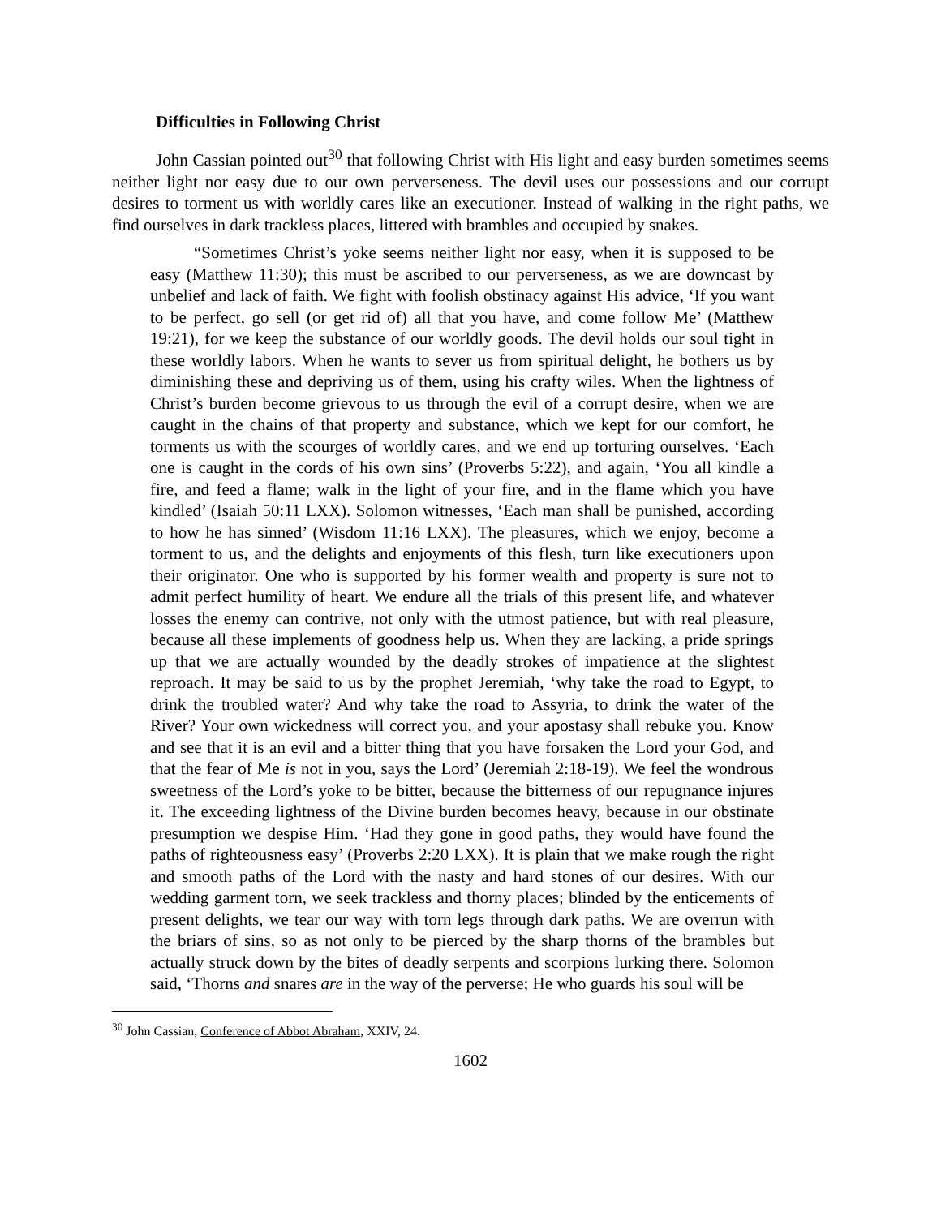Difficulties in Following Christ
John Cassian pointed out<sup>30</sup> that following Christ with His light and easy burden sometimes seems neither light nor easy due to our own perverseness. The devil uses our possessions and our corrupt desires to torment us with worldly cares like an executioner. Instead of walking in the right paths, we find ourselves in dark trackless places, littered with brambles and occupied by snakes.
“Sometimes Christ’s yoke seems neither light nor easy, when it is supposed to be easy (Matthew 11:30); this must be ascribed to our perverseness, as we are downcast by unbelief and lack of faith. We fight with foolish obstinacy against His advice, ‘If you want to be perfect, go sell (or get rid of) all that you have, and come follow Me’ (Matthew 19:21), for we keep the substance of our worldly goods. The devil holds our soul tight in these worldly labors. When he wants to sever us from spiritual delight, he bothers us by diminishing these and depriving us of them, using his crafty wiles. When the lightness of Christ’s burden become grievous to us through the evil of a corrupt desire, when we are caught in the chains of that property and substance, which we kept for our comfort, he torments us with the scourges of worldly cares, and we end up torturing ourselves. ‘Each one is caught in the cords of his own sins’ (Proverbs 5:22), and again, ‘You all kindle a fire, and feed a flame; walk in the light of your fire, and in the flame which you have kindled’ (Isaiah 50:11 LXX). Solomon witnesses, ‘Each man shall be punished, according to how he has sinned’ (Wisdom 11:16 LXX). The pleasures, which we enjoy, become a torment to us, and the delights and enjoyments of this flesh, turn like executioners upon their originator. One who is supported by his former wealth and property is sure not to admit perfect humility of heart. We endure all the trials of this present life, and whatever losses the enemy can contrive, not only with the utmost patience, but with real pleasure, because all these implements of goodness help us. When they are lacking, a pride springs up that we are actually wounded by the deadly strokes of impatience at the slightest reproach. It may be said to us by the prophet Jeremiah, ‘why take the road to Egypt, to drink the troubled water? And why take the road to Assyria, to drink the water of the River? Your own wickedness will correct you, and your apostasy shall rebuke you. Know and see that it is an evil and a bitter thing that you have forsaken the Lord your God, and that the fear of Me is not in you, says the Lord’ (Jeremiah 2:18-19). We feel the wondrous sweetness of the Lord’s yoke to be bitter, because the bitterness of our repugnance injures it. The exceeding lightness of the Divine burden becomes heavy, because in our obstinate presumption we despise Him. ‘Had they gone in good paths, they would have found the paths of righteousness easy’ (Proverbs 2:20 LXX). It is plain that we make rough the right and smooth paths of the Lord with the nasty and hard stones of our desires. With our wedding garment torn, we seek trackless and thorny places; blinded by the enticements of present delights, we tear our way with torn legs through dark paths. We are overrun with the briars of sins, so as not only to be pierced by the sharp thorns of the brambles but actually struck down by the bites of deadly serpents and scorpions lurking there. Solomon said, ‘Thorns and snares are in the way of the perverse; He who guards his soul will be
<sup>30</sup> John Cassian, Conference of Abbot Abraham, XXIV, 24.
1602